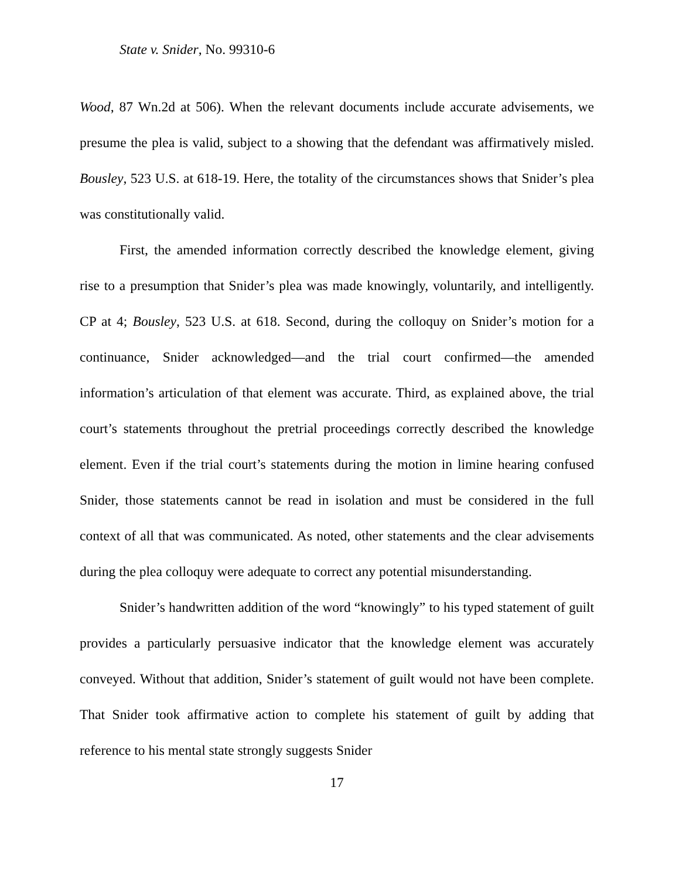State v. Snider, No. 99310-6
Wood, 87 Wn.2d at 506). When the relevant documents include accurate advisements, we presume the plea is valid, subject to a showing that the defendant was affirmatively misled. Bousley, 523 U.S. at 618-19. Here, the totality of the circumstances shows that Snider’s plea was constitutionally valid.
First, the amended information correctly described the knowledge element, giving rise to a presumption that Snider’s plea was made knowingly, voluntarily, and intelligently. CP at 4; Bousley, 523 U.S. at 618. Second, during the colloquy on Snider’s motion for a continuance, Snider acknowledged—and the trial court confirmed—the amended information’s articulation of that element was accurate. Third, as explained above, the trial court’s statements throughout the pretrial proceedings correctly described the knowledge element. Even if the trial court’s statements during the motion in limine hearing confused Snider, those statements cannot be read in isolation and must be considered in the full context of all that was communicated. As noted, other statements and the clear advisements during the plea colloquy were adequate to correct any potential misunderstanding.
Snider’s handwritten addition of the word “knowingly” to his typed statement of guilt provides a particularly persuasive indicator that the knowledge element was accurately conveyed. Without that addition, Snider’s statement of guilt would not have been complete. That Snider took affirmative action to complete his statement of guilt by adding that reference to his mental state strongly suggests Snider
17